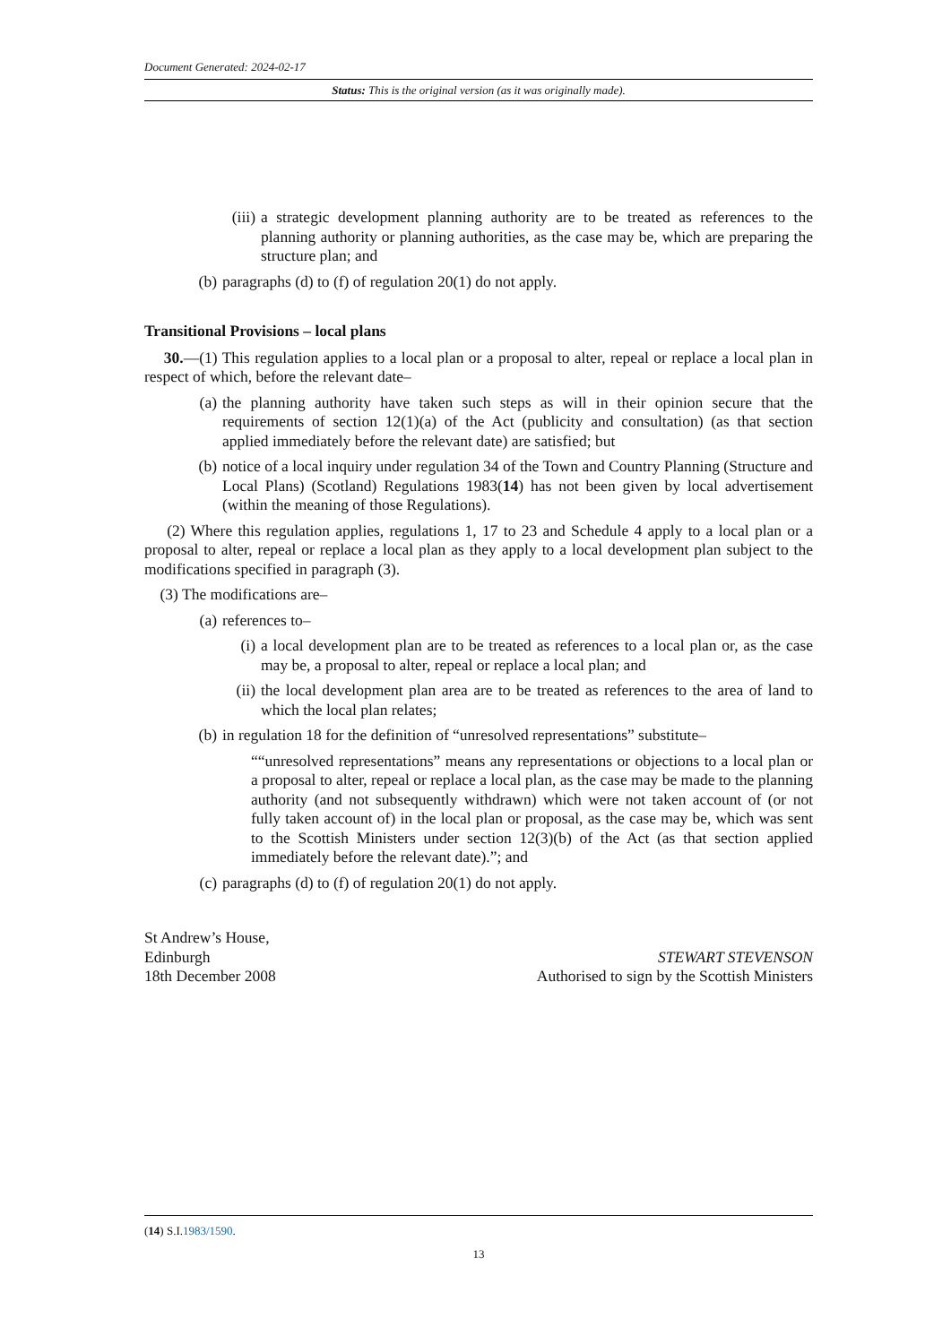Document Generated: 2024-02-17
Status: This is the original version (as it was originally made).
(iii) a strategic development planning authority are to be treated as references to the planning authority or planning authorities, as the case may be, which are preparing the structure plan; and
(b) paragraphs (d) to (f) of regulation 20(1) do not apply.
Transitional Provisions – local plans
30.—(1) This regulation applies to a local plan or a proposal to alter, repeal or replace a local plan in respect of which, before the relevant date–
(a) the planning authority have taken such steps as will in their opinion secure that the requirements of section 12(1)(a) of the Act (publicity and consultation) (as that section applied immediately before the relevant date) are satisfied; but
(b) notice of a local inquiry under regulation 34 of the Town and Country Planning (Structure and Local Plans) (Scotland) Regulations 1983(14) has not been given by local advertisement (within the meaning of those Regulations).
(2) Where this regulation applies, regulations 1, 17 to 23 and Schedule 4 apply to a local plan or a proposal to alter, repeal or replace a local plan as they apply to a local development plan subject to the modifications specified in paragraph (3).
(3) The modifications are–
(a) references to–
(i) a local development plan are to be treated as references to a local plan or, as the case may be, a proposal to alter, repeal or replace a local plan; and
(ii) the local development plan area are to be treated as references to the area of land to which the local plan relates;
(b) in regulation 18 for the definition of “unresolved representations” substitute–
““unresolved representations” means any representations or objections to a local plan or a proposal to alter, repeal or replace a local plan, as the case may be made to the planning authority (and not subsequently withdrawn) which were not taken account of (or not fully taken account of) in the local plan or proposal, as the case may be, which was sent to the Scottish Ministers under section 12(3)(b) of the Act (as that section applied immediately before the relevant date).”; and
(c) paragraphs (d) to (f) of regulation 20(1) do not apply.
St Andrew’s House,
Edinburgh
18th December 2008
STEWART STEVENSON
Authorised to sign by the Scottish Ministers
(14) S.I.1983/1590.
13